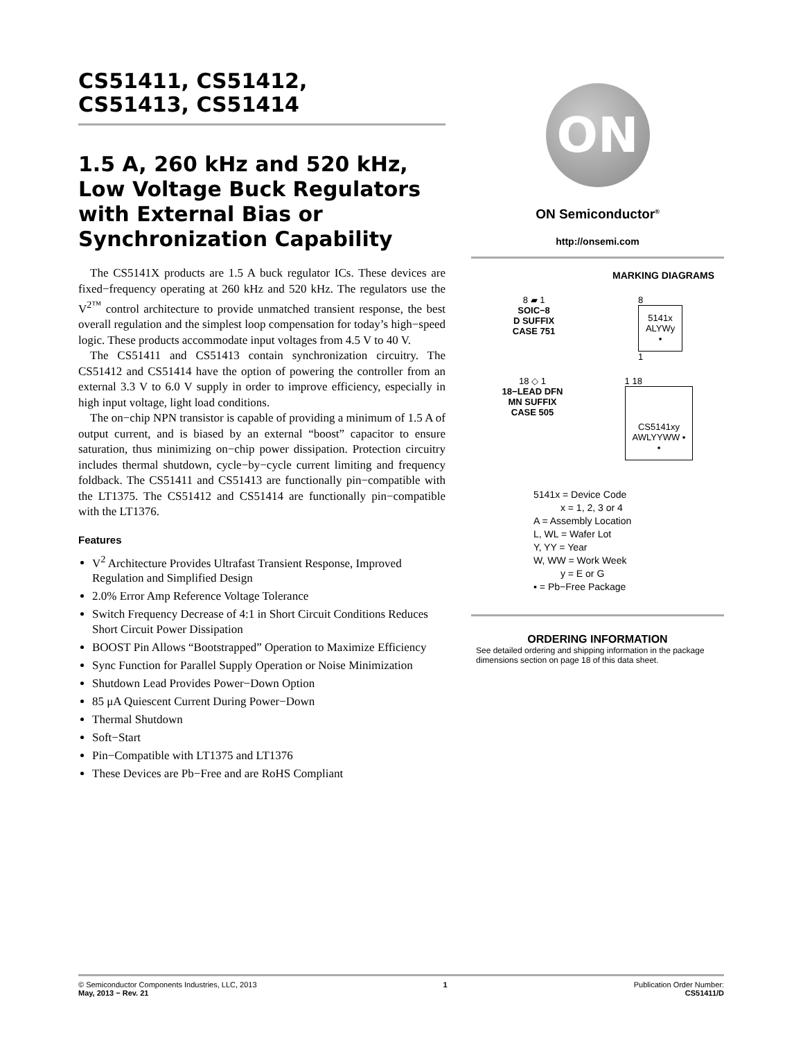CS51411, CS51412,
CS51413, CS51414
1.5 A, 260 kHz and 520 kHz, Low Voltage Buck Regulators with External Bias or Synchronization Capability
The CS5141X products are 1.5 A buck regulator ICs. These devices are fixed−frequency operating at 260 kHz and 520 kHz. The regulators use the V<sup>2™</sup> control architecture to provide unmatched transient response, the best overall regulation and the simplest loop compensation for today’s high−speed logic. These products accommodate input voltages from 4.5 V to 40 V.
The CS51411 and CS51413 contain synchronization circuitry. The CS51412 and CS51414 have the option of powering the controller from an external 3.3 V to 6.0 V supply in order to improve efficiency, especially in high input voltage, light load conditions.
The on−chip NPN transistor is capable of providing a minimum of 1.5 A of output current, and is biased by an external “boost” capacitor to ensure saturation, thus minimizing on−chip power dissipation. Protection circuitry includes thermal shutdown, cycle−by−cycle current limiting and frequency foldback. The CS51411 and CS51413 are functionally pin−compatible with the LT1375. The CS51412 and CS51414 are functionally pin−compatible with the LT1376.
Features
V<sup>2</sup> Architecture Provides Ultrafast Transient Response, Improved Regulation and Simplified Design
2.0% Error Amp Reference Voltage Tolerance
Switch Frequency Decrease of 4:1 in Short Circuit Conditions Reduces Short Circuit Power Dissipation
BOOST Pin Allows “Bootstrapped” Operation to Maximize Efficiency
Sync Function for Parallel Supply Operation or Noise Minimization
Shutdown Lead Provides Power−Down Option
85 μA Quiescent Current During Power−Down
Thermal Shutdown
Soft−Start
Pin−Compatible with LT1375 and LT1376
These Devices are Pb−Free and are RoHS Compliant
ON
ON Semiconductor<sup>®</sup>
http://onsemi.com
MARKING DIAGRAMS
8 ▰ 1
SOIC−8
D SUFFIX
CASE 751
8
5141x
ALYWy
▪
1
18 ◇ 1
18−LEAD DFN
MN SUFFIX
CASE 505
1 18
CS5141xy
AWLYYWW ▪
▪
5141x = Device Code
x = 1, 2, 3 or 4
A = Assembly Location
L, WL = Wafer Lot
Y, YY = Year
W, WW = Work Week
y = E or G
▪ = Pb−Free Package
ORDERING INFORMATION
See detailed ordering and shipping information in the package dimensions section on page 18 of this data sheet.
© Semiconductor Components Industries, LLC, 2013
May, 2013 − Rev. 21
1 Publication Order Number:
CS51411/D